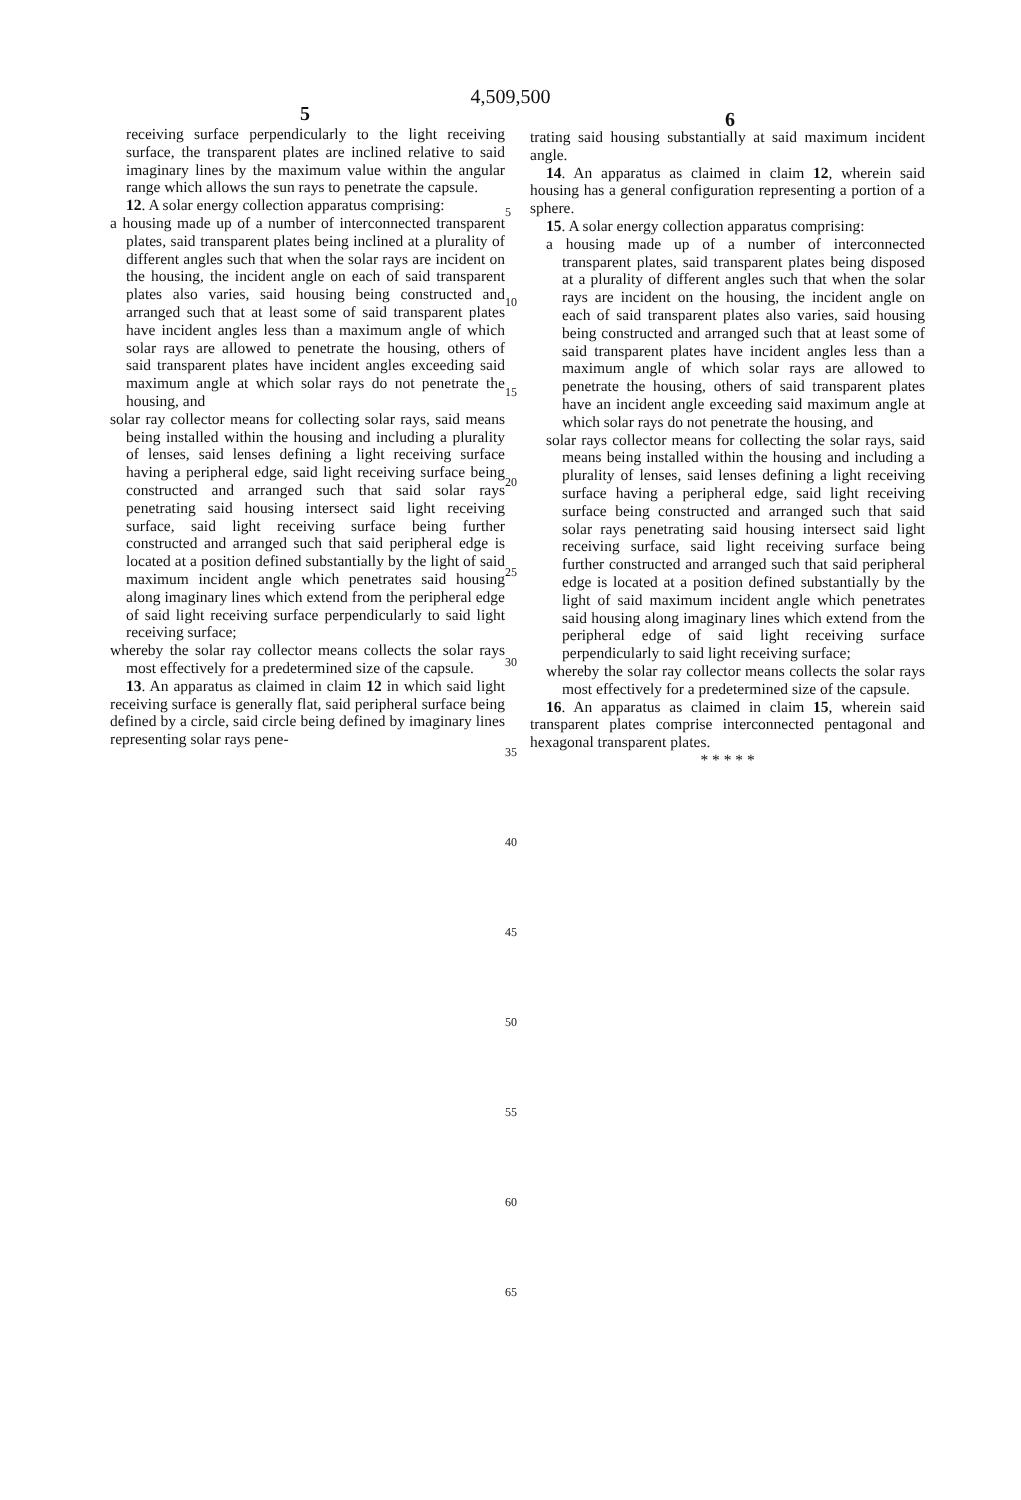4,509,500
5 6
receiving surface perpendicularly to the light receiving surface, the transparent plates are inclined relative to said imaginary lines by the maximum value within the angular range which allows the sun rays to penetrate the capsule.
12. A solar energy collection apparatus comprising:
a housing made up of a number of interconnected transparent plates, said transparent plates being inclined at a plurality of different angles such that when the solar rays are incident on the housing, the incident angle on each of said transparent plates also varies, said housing being constructed and arranged such that at least some of said transparent plates have incident angles less than a maximum angle of which solar rays are allowed to penetrate the housing, others of said transparent plates have incident angles exceeding said maximum angle at which solar rays do not penetrate the housing, and
solar ray collector means for collecting solar rays, said means being installed within the housing and including a plurality of lenses, said lenses defining a light receiving surface having a peripheral edge, said light receiving surface being constructed and arranged such that said solar rays penetrating said housing intersect said light receiving surface, said light receiving surface being further constructed and arranged such that said peripheral edge is located at a position defined substantially by the light of said maximum incident angle which penetrates said housing along imaginary lines which extend from the peripheral edge of said light receiving surface perpendicularly to said light receiving surface;
whereby the solar ray collector means collects the solar rays most effectively for a predetermined size of the capsule.
13. An apparatus as claimed in claim 12 in which said light receiving surface is generally flat, said peripheral surface being defined by a circle, said circle being defined by imaginary lines representing solar rays pene-
5
10
15
20
25
30
35
40
45
50
55
60
65
trating said housing substantially at said maximum incident angle.
14. An apparatus as claimed in claim 12, wherein said housing has a general configuration representing a portion of a sphere.
15. A solar energy collection apparatus comprising:
a housing made up of a number of interconnected transparent plates, said transparent plates being disposed at a plurality of different angles such that when the solar rays are incident on the housing, the incident angle on each of said transparent plates also varies, said housing being constructed and arranged such that at least some of said transparent plates have incident angles less than a maximum angle of which solar rays are allowed to penetrate the housing, others of said transparent plates have an incident angle exceeding said maximum angle at which solar rays do not penetrate the housing, and
solar rays collector means for collecting the solar rays, said means being installed within the housing and including a plurality of lenses, said lenses defining a light receiving surface having a peripheral edge, said light receiving surface being constructed and arranged such that said solar rays penetrating said housing intersect said light receiving surface, said light receiving surface being further constructed and arranged such that said peripheral edge is located at a position defined substantially by the light of said maximum incident angle which penetrates said housing along imaginary lines which extend from the peripheral edge of said light receiving surface perpendicularly to said light receiving surface;
whereby the solar ray collector means collects the solar rays most effectively for a predetermined size of the capsule.
16. An apparatus as claimed in claim 15, wherein said transparent plates comprise interconnected pentagonal and hexagonal transparent plates.
* * * * *